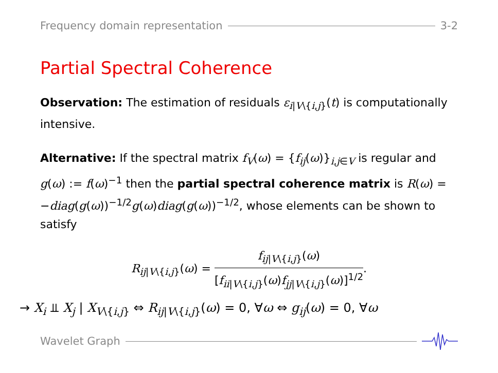Frequency domain representation 3-2
Partial Spectral Coherence
Observation: The estimation of residuals ε<sub>i|V\{i,j}</sub>(t) is computationally intensive.
Alternative: If the spectral matrix f<sub>V</sub>(ω) = {f<sub>ij</sub>(ω)}<sub>i,j∈V</sub> is regular and g(ω) := f(ω)<sup>−1</sup> then the partial spectral coherence matrix is R(ω) = −diag(g(ω))<sup>−1/2</sup>g(ω)diag(g(ω))<sup>−1/2</sup>, whose elements can be shown to satisfy
R<sub>ij|V\{i,j}</sub>(ω) =
f<sub>ij|V\{i,j}</sub>(ω)
[f<sub>ii|V\{i,j}</sub>(ω)f<sub>jj|V\{i,j}</sub>(ω)]<sup>1/2</sup>
.
→ X<sub>i</sub> ⫫ X<sub>j</sub> | X<sub>V\{i,j}</sub> ⇔ R<sub>ij|V\{i,j}</sub>(ω) = 0, ∀ω ⇔ g<sub>ij</sub>(ω) = 0, ∀ω
Wavelet Graph